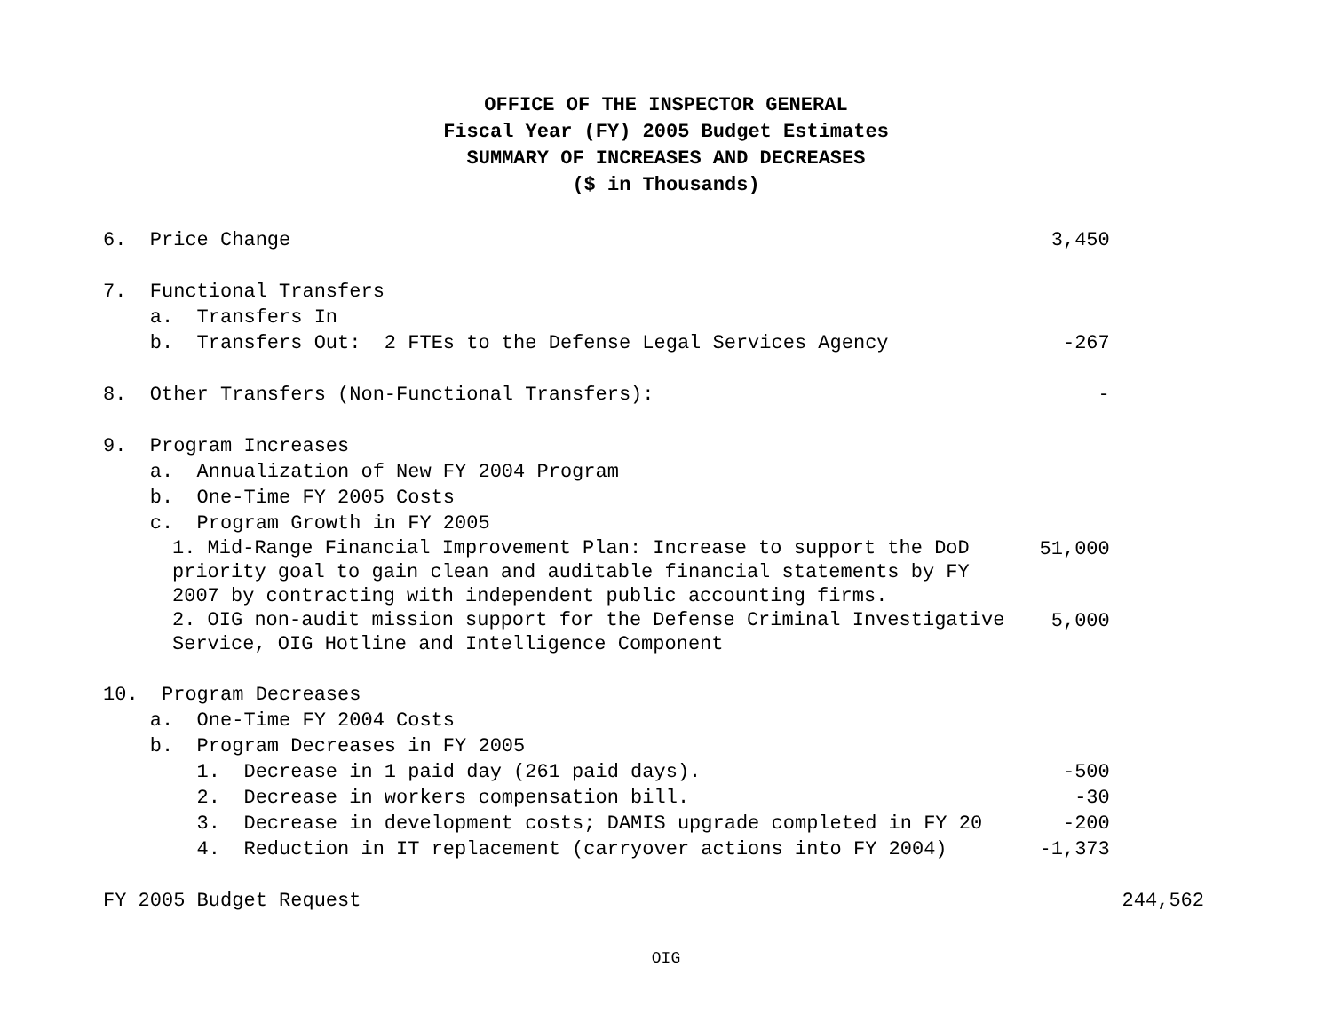OFFICE OF THE INSPECTOR GENERAL
Fiscal Year (FY) 2005 Budget Estimates
SUMMARY OF INCREASES AND DECREASES
($ in Thousands)
| 6. Price Change | 3,450 | |
| 7. Functional Transfers | | |
| a. Transfers In | | |
| b. Transfers Out: 2 FTEs to the Defense Legal Services Agency | -267 | |
| 8. Other Transfers (Non-Functional Transfers): | - | |
| 9. Program Increases | | |
| a. Annualization of New FY 2004 Program | | |
| b. One-Time FY 2005 Costs | | |
| c. Program Growth in FY 2005 | | |
| 1. Mid-Range Financial Improvement Plan: Increase to support the DoD priority goal to gain clean and auditable financial statements by FY 2007 by contracting with independent public accounting firms. | 51,000 | |
| 2. OIG non-audit mission support for the Defense Criminal Investigative Service, OIG Hotline and Intelligence Component | 5,000 | |
| 10. Program Decreases | | |
| a. One-Time FY 2004 Costs | | |
| b. Program Decreases in FY 2005 | | |
| 1. Decrease in 1 paid day (261 paid days). | -500 | |
| 2. Decrease in workers compensation bill. | -30 | |
| 3. Decrease in development costs; DAMIS upgrade completed in FY 20 | -200 | |
| 4. Reduction in IT replacement (carryover actions into FY 2004) | -1,373 | |
| FY 2005 Budget Request | | 244,562 |
OIG